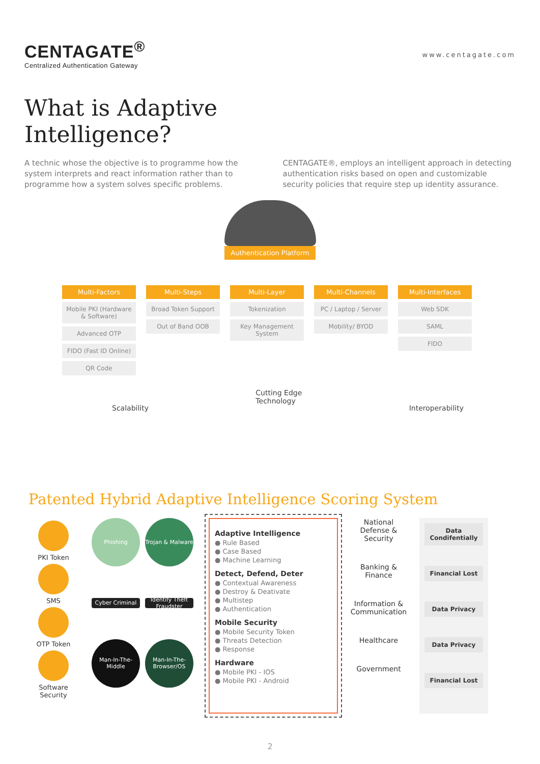CENTAGATE<sup>®</sup>
Centralized Authentication Gateway
www.centagate.com
What is Adaptive
Intelligence?
A technic whose the objective is to programme how the system interprets and react information rather than to programme how a system solves specific problems.
CENTAGATE®, employs an intelligent approach in detecting authentication risks based on open and customizable security policies that require step up identity assurance.
Authentication Platform
Multi-Factors
Mobile PKI (Hardware & Software)
Advanced OTP
FIDO (Fast ID Online)
QR Code
Multi-Steps
Broad Token Support
Out of Band OOB
Multi-Layer
Tokenization
Key Management System
Multi-Channels
PC / Laptop / Server
Mobility/ BYOD
Multi-Interfaces
Web SDK
SAML
FIDO
Scalability Cutting Edge
Technology Interoperability
Patented Hybrid Adaptive Intelligence Scoring System
PKI Token
SMS
OTP Token
Software Security
Phishing
Trojan & Malware
Cyber Criminal
Identify Theft Fraudster
Man-In-The-Middle
Man-In-The-Browser/OS
Adaptive Intelligence
● Rule Based
● Case Based
● Machine Learning
Detect, Defend, Deter
● Contextual Awareness
● Destroy & Deativate
● Multistep
● Authentication
Mobile Security
● Mobile Security Token
● Threats Detection
● Response
Hardware
● Mobile PKI - IOS
● Mobile PKI - Android
National Defense & Security
Banking & Finance
Information & Communication
Healthcare
Government
Data Condifentially
Financial Lost
Data Privacy
Data Privacy
Financial Lost
2